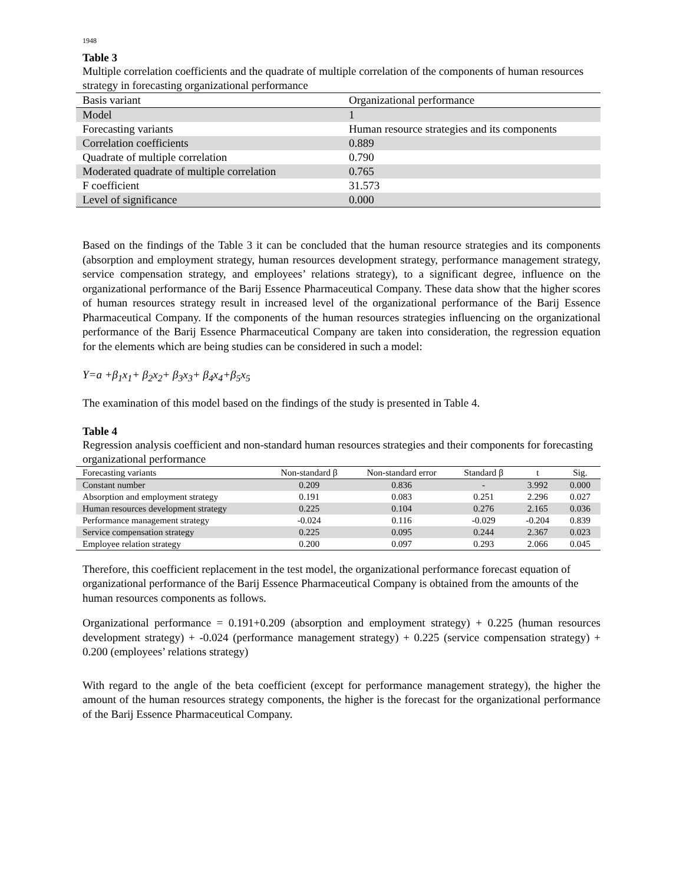1948
Table 3
Multiple correlation coefficients and the quadrate of multiple correlation of the components of human resources strategy in forecasting organizational performance
| Basis variant | Organizational performance |
| --- | --- |
| Model | 1 |
| Forecasting variants | Human resource strategies and its components |
| Correlation coefficients | 0.889 |
| Quadrate of multiple correlation | 0.790 |
| Moderated quadrate of multiple correlation | 0.765 |
| F coefficient | 31.573 |
| Level of significance | 0.000 |
Based on the findings of the Table 3 it can be concluded that the human resource strategies and its components (absorption and employment strategy, human resources development strategy, performance management strategy, service compensation strategy, and employees’ relations strategy), to a significant degree, influence on the organizational performance of the Barij Essence Pharmaceutical Company. These data show that the higher scores of human resources strategy result in increased level of the organizational performance of the Barij Essence Pharmaceutical Company. If the components of the human resources strategies influencing on the organizational performance of the Barij Essence Pharmaceutical Company are taken into consideration, the regression equation for the elements which are being studies can be considered in such a model:
Y=a +β<sub>1</sub>x<sub>1</sub>+ β<sub>2</sub>x<sub>2</sub>+ β<sub>3</sub>x<sub>3</sub>+ β<sub>4</sub>x<sub>4</sub>+β<sub>5</sub>x<sub>5</sub>
The examination of this model based on the findings of the study is presented in Table 4.
Table 4
Regression analysis coefficient and non-standard human resources strategies and their components for forecasting organizational performance
| Forecasting variants | Non-standard β | Non-standard error | Standard β | t | Sig. |
| --- | --- | --- | --- | --- | --- |
| Constant number | 0.209 | 0.836 | - | 3.992 | 0.000 |
| Absorption and employment strategy | 0.191 | 0.083 | 0.251 | 2.296 | 0.027 |
| Human resources development strategy | 0.225 | 0.104 | 0.276 | 2.165 | 0.036 |
| Performance management strategy | -0.024 | 0.116 | -0.029 | -0.204 | 0.839 |
| Service compensation strategy | 0.225 | 0.095 | 0.244 | 2.367 | 0.023 |
| Employee relation strategy | 0.200 | 0.097 | 0.293 | 2.066 | 0.045 |
Therefore, this coefficient replacement in the test model, the organizational performance forecast equation of organizational performance of the Barij Essence Pharmaceutical Company is obtained from the amounts of the human resources components as follows.
Organizational performance = 0.191+0.209 (absorption and employment strategy) + 0.225 (human resources development strategy) + -0.024 (performance management strategy) + 0.225 (service compensation strategy) + 0.200 (employees’ relations strategy)
With regard to the angle of the beta coefficient (except for performance management strategy), the higher the amount of the human resources strategy components, the higher is the forecast for the organizational performance of the Barij Essence Pharmaceutical Company.